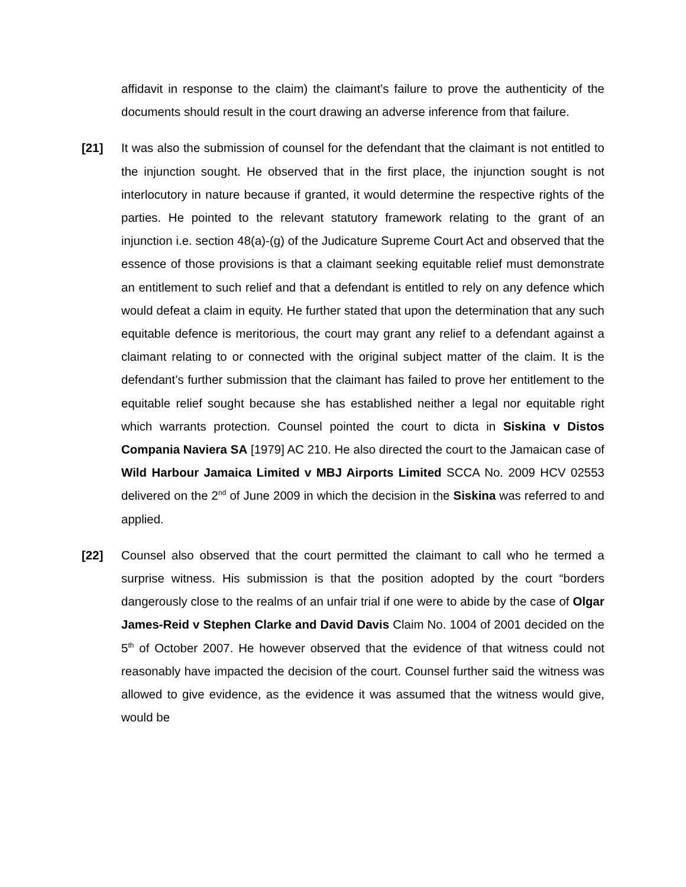affidavit in response to the claim) the claimant’s failure to prove the authenticity of the documents should result in the court drawing an adverse inference from that failure.
[21] It was also the submission of counsel for the defendant that the claimant is not entitled to the injunction sought. He observed that in the first place, the injunction sought is not interlocutory in nature because if granted, it would determine the respective rights of the parties. He pointed to the relevant statutory framework relating to the grant of an injunction i.e. section 48(a)-(g) of the Judicature Supreme Court Act and observed that the essence of those provisions is that a claimant seeking equitable relief must demonstrate an entitlement to such relief and that a defendant is entitled to rely on any defence which would defeat a claim in equity. He further stated that upon the determination that any such equitable defence is meritorious, the court may grant any relief to a defendant against a claimant relating to or connected with the original subject matter of the claim. It is the defendant’s further submission that the claimant has failed to prove her entitlement to the equitable relief sought because she has established neither a legal nor equitable right which warrants protection. Counsel pointed the court to dicta in Siskina v Distos Compania Naviera SA [1979] AC 210. He also directed the court to the Jamaican case of Wild Harbour Jamaica Limited v MBJ Airports Limited SCCA No. 2009 HCV 02553 delivered on the 2<sup>nd</sup> of June 2009 in which the decision in the Siskina was referred to and applied.
[22] Counsel also observed that the court permitted the claimant to call who he termed a surprise witness. His submission is that the position adopted by the court “borders dangerously close to the realms of an unfair trial if one were to abide by the case of Olgar James-Reid v Stephen Clarke and David Davis Claim No. 1004 of 2001 decided on the 5<sup>th</sup> of October 2007. He however observed that the evidence of that witness could not reasonably have impacted the decision of the court. Counsel further said the witness was allowed to give evidence, as the evidence it was assumed that the witness would give, would be